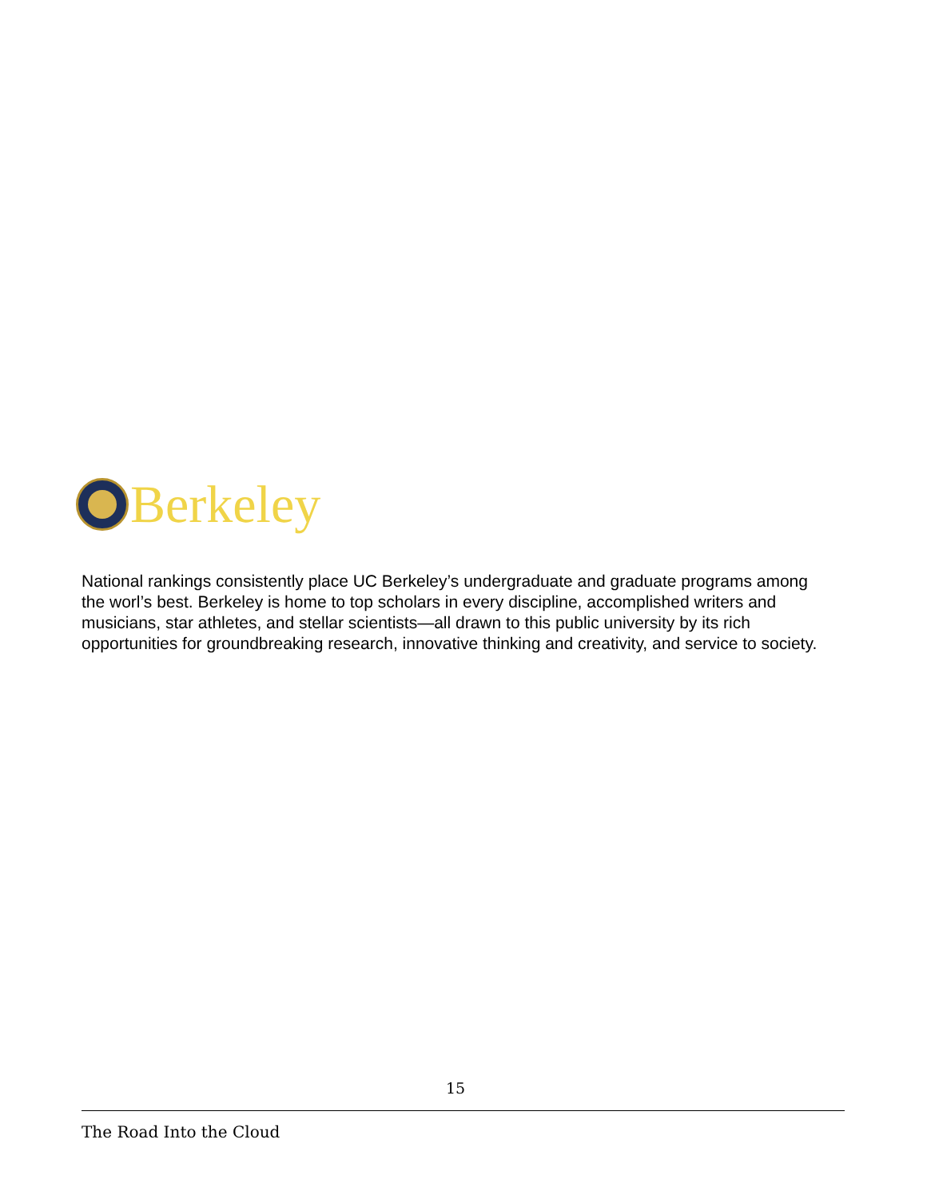Berkeley
National rankings consistently place UC Berkeley’s undergraduate and graduate programs among the worl’s best. Berkeley is home to top scholars in every discipline, accomplished writers and musicians, star athletes, and stellar scientists—all drawn to this public university by its rich opportunities for groundbreaking research, innovative thinking and creativity, and service to society.
15
The Road Into the Cloud